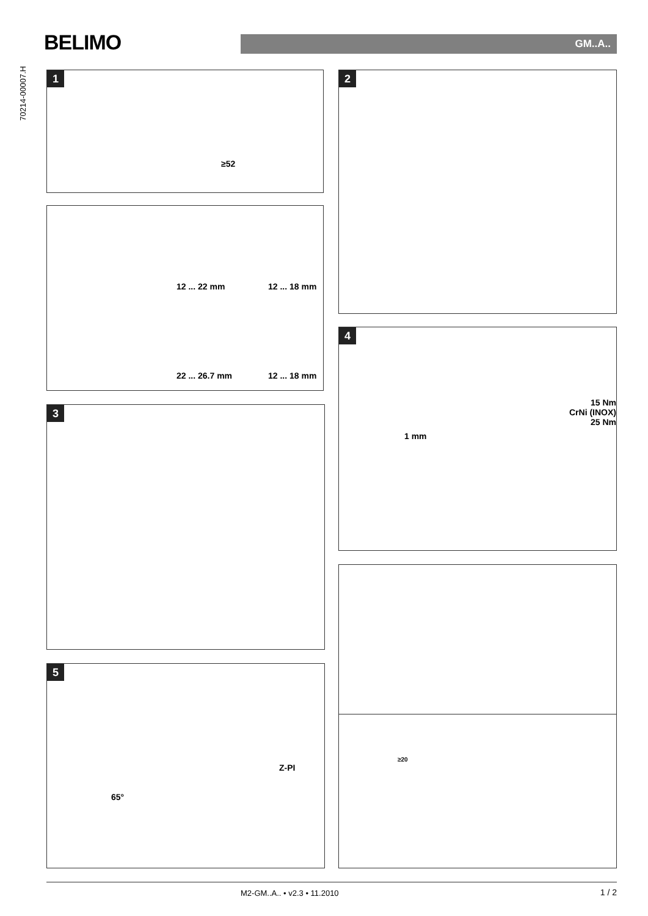BELIMO GM..A..
70214-00007.H
1
≥52
12 ... 22 mm 12 ... 18 mm
22 ... 26.7 mm 12 ... 18 mm
3
5
65°
Z-PI
2
4
15 Nm
CrNi (INOX) 25 Nm
1 mm
≥20
M2-GM..A.. • v2.3 • 11.2010 1 / 2